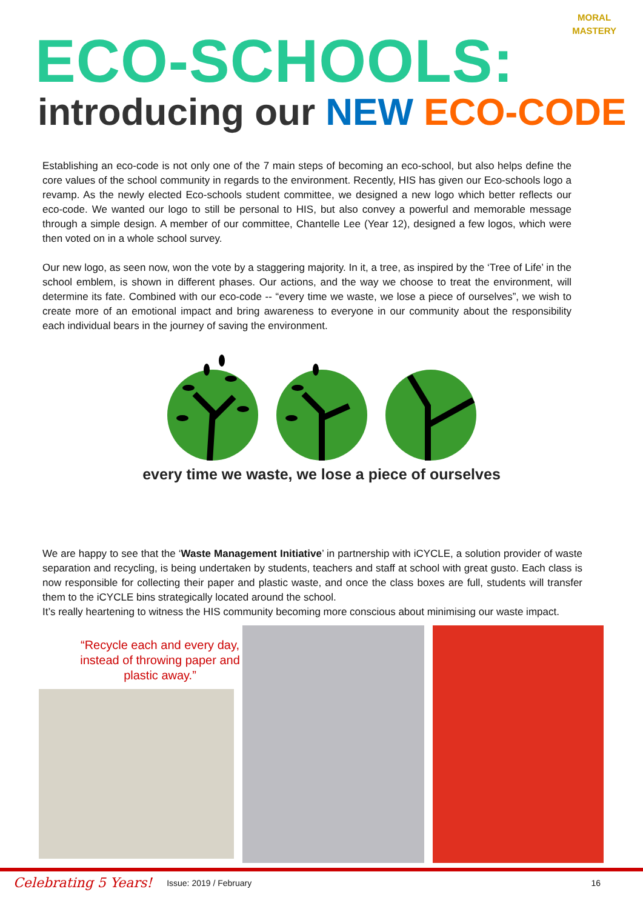MORAL
MASTERY
ECO-SCHOOLS:
introducing our NEW ECO-CODE
Establishing an eco-code is not only one of the 7 main steps of becoming an eco-school, but also helps define the core values of the school community in regards to the environment. Recently, HIS has given our Eco-schools logo a revamp. As the newly elected Eco-schools student committee, we designed a new logo which better reflects our eco-code. We wanted our logo to still be personal to HIS, but also convey a powerful and memorable message through a simple design. A member of our committee, Chantelle Lee (Year 12), designed a few logos, which were then voted on in a whole school survey.
Our new logo, as seen now, won the vote by a staggering majority. In it, a tree, as inspired by the ‘Tree of Life’ in the school emblem, is shown in different phases. Our actions, and the way we choose to treat the environment, will determine its fate. Combined with our eco-code -- “every time we waste, we lose a piece of ourselves”, we wish to create more of an emotional impact and bring awareness to everyone in our community about the responsibility each individual bears in the journey of saving the environment.
every time we waste, we lose a piece of ourselves
We are happy to see that the ‘Waste Management Initiative’ in partnership with iCYCLE, a solution provider of waste separation and recycling, is being undertaken by students, teachers and staff at school with great gusto. Each class is now responsible for collecting their paper and plastic waste, and once the class boxes are full, students will transfer them to the iCYCLE bins strategically located around the school.
It’s really heartening to witness the HIS community becoming more conscious about minimising our waste impact.
“Recycle each and every day, instead of throwing paper and plastic away.”
Celebrating 5 Years! Issue: 2019 / February 16